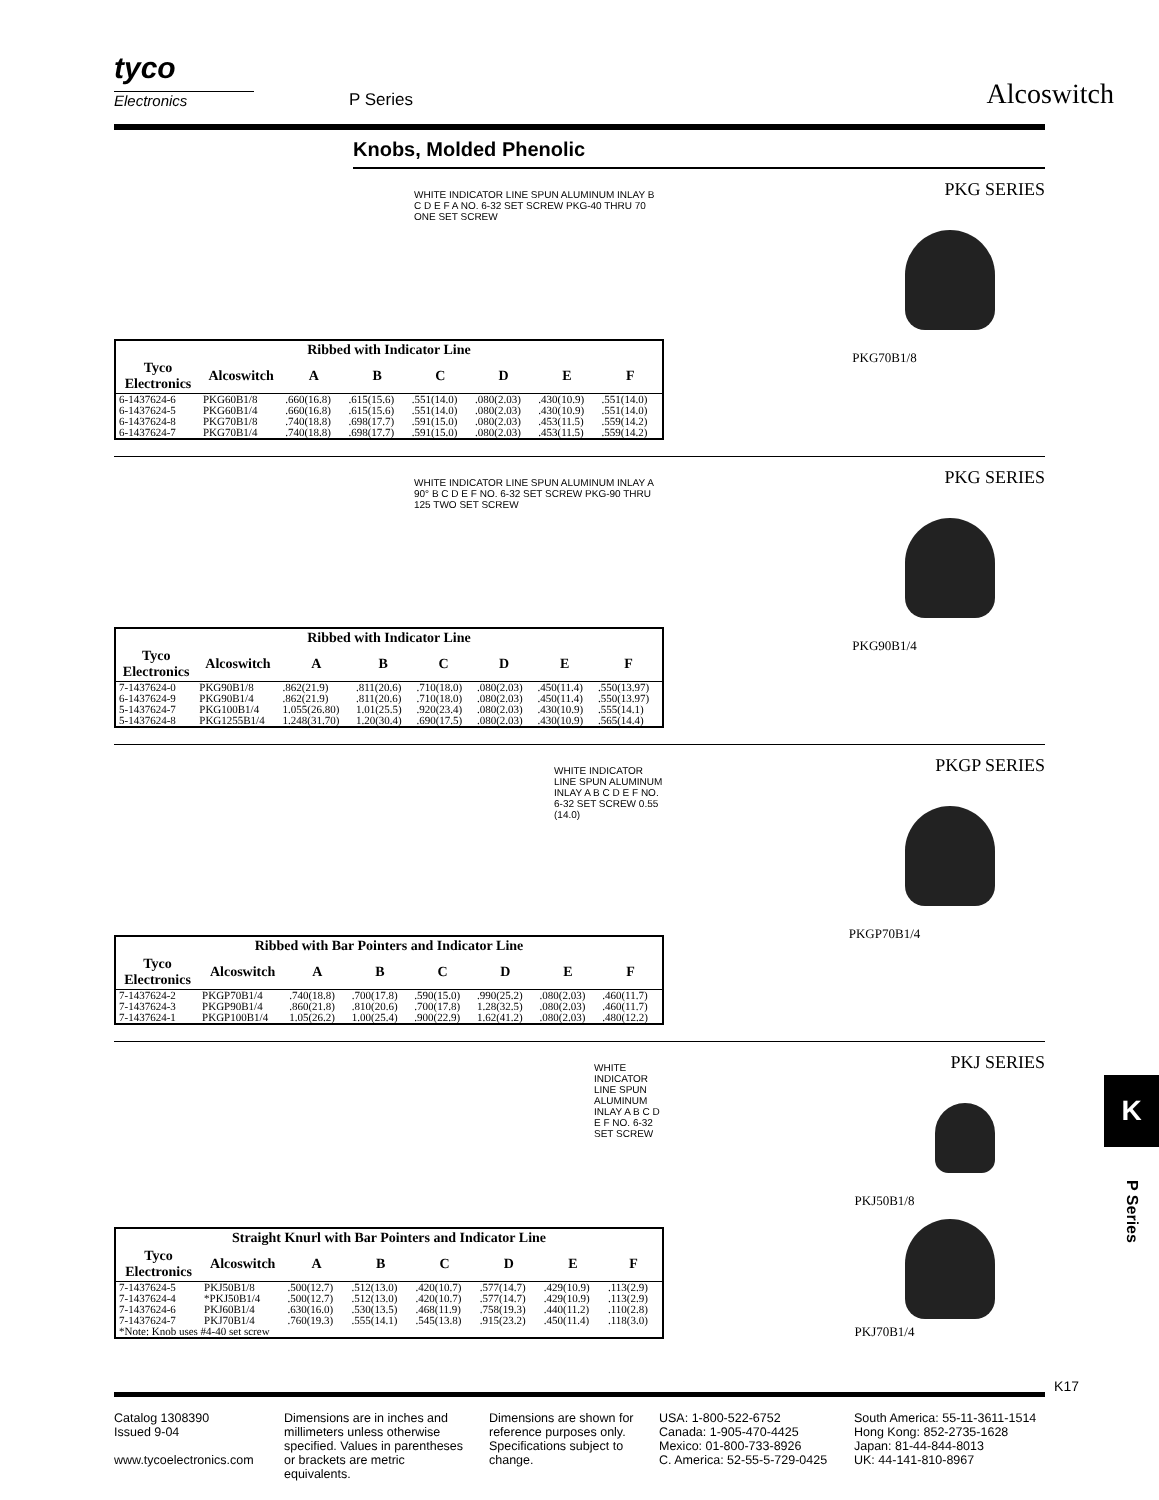tyco
Electronics
P Series
Alcoswitch
Knobs, Molded Phenolic
WHITE INDICATOR LINE SPUN ALUMINUM INLAY B C D E F A NO. 6-32 SET SCREW PKG-40 THRU 70 ONE SET SCREW
| Ribbed with Indicator Line | | | | | | | |
| --- | --- | --- | --- | --- | --- | --- | --- |
| Tyco Electronics | Alcoswitch | A | B | C | D | E | F |
| 6-1437624-6 | PKG60B1/8 | .660(16.8) | .615(15.6) | .551(14.0) | .080(2.03) | .430(10.9) | .551(14.0) |
| 6-1437624-5 | PKG60B1/4 | .660(16.8) | .615(15.6) | .551(14.0) | .080(2.03) | .430(10.9) | .551(14.0) |
| 6-1437624-8 | PKG70B1/8 | .740(18.8) | .698(17.7) | .591(15.0) | .080(2.03) | .453(11.5) | .559(14.2) |
| 6-1437624-7 | PKG70B1/4 | .740(18.8) | .698(17.7) | .591(15.0) | .080(2.03) | .453(11.5) | .559(14.2) |
PKG SERIES
PKG70B1/8
WHITE INDICATOR LINE SPUN ALUMINUM INLAY A 90° B C D E F NO. 6-32 SET SCREW PKG-90 THRU 125 TWO SET SCREW
| Ribbed with Indicator Line | | | | | | | |
| --- | --- | --- | --- | --- | --- | --- | --- |
| Tyco Electronics | Alcoswitch | A | B | C | D | E | F |
| 7-1437624-0 | PKG90B1/8 | .862(21.9) | .811(20.6) | .710(18.0) | .080(2.03) | .450(11.4) | .550(13.97) |
| 6-1437624-9 | PKG90B1/4 | .862(21.9) | .811(20.6) | .710(18.0) | .080(2.03) | .450(11.4) | .550(13.97) |
| 5-1437624-7 | PKG100B1/4 | 1.055(26.80) | 1.01(25.5) | .920(23.4) | .080(2.03) | .430(10.9) | .555(14.1) |
| 5-1437624-8 | PKG1255B1/4 | 1.248(31.70) | 1.20(30.4) | .690(17.5) | .080(2.03) | .430(10.9) | .565(14.4) |
PKG SERIES
PKG90B1/4
WHITE INDICATOR LINE SPUN ALUMINUM INLAY A B C D E F NO. 6-32 SET SCREW 0.55 (14.0)
| Ribbed with Bar Pointers and Indicator Line | | | | | | | |
| --- | --- | --- | --- | --- | --- | --- | --- |
| Tyco Electronics | Alcoswitch | A | B | C | D | E | F |
| 7-1437624-2 | PKGP70B1/4 | .740(18.8) | .700(17.8) | .590(15.0) | .990(25.2) | .080(2.03) | .460(11.7) |
| 7-1437624-3 | PKGP90B1/4 | .860(21.8) | .810(20.6) | .700(17.8) | 1.28(32.5) | .080(2.03) | .460(11.7) |
| 7-1437624-1 | PKGP100B1/4 | 1.05(26.2) | 1.00(25.4) | .900(22.9) | 1.62(41.2) | .080(2.03) | .480(12.2) |
PKGP SERIES
PKGP70B1/4
WHITE INDICATOR LINE SPUN ALUMINUM INLAY A B C D E F NO. 6-32 SET SCREW
| Straight Knurl with Bar Pointers and Indicator Line | | | | | | | |
| --- | --- | --- | --- | --- | --- | --- | --- |
| Tyco Electronics | Alcoswitch | A | B | C | D | E | F |
| 7-1437624-5 | PKJ50B1/8 | .500(12.7) | .512(13.0) | .420(10.7) | .577(14.7) | .429(10.9) | .113(2.9) |
| 7-1437624-4 | *PKJ50B1/4 | .500(12.7) | .512(13.0) | .420(10.7) | .577(14.7) | .429(10.9) | .113(2.9) |
| 7-1437624-6 | PKJ60B1/4 | .630(16.0) | .530(13.5) | .468(11.9) | .758(19.3) | .440(11.2) | .110(2.8) |
| 7-1437624-7 | PKJ70B1/4 | .760(19.3) | .555(14.1) | .545(13.8) | .915(23.2) | .450(11.4) | .118(3.0) |
| *Note: Knob uses #4-40 set screw | | | | | | | |
PKJ SERIES
PKJ50B1/8
PKJ70B1/4
K17
K
P Series
Catalog 1308390
Issued 9-04
www.tycoelectronics.com
Dimensions are in inches and millimeters unless otherwise specified. Values in parentheses or brackets are metric equivalents.
Dimensions are shown for reference purposes only. Specifications subject to change.
USA: 1-800-522-6752
Canada: 1-905-470-4425
Mexico: 01-800-733-8926
C. America: 52-55-5-729-0425
South America: 55-11-3611-1514
Hong Kong: 852-2735-1628
Japan: 81-44-844-8013
UK: 44-141-810-8967